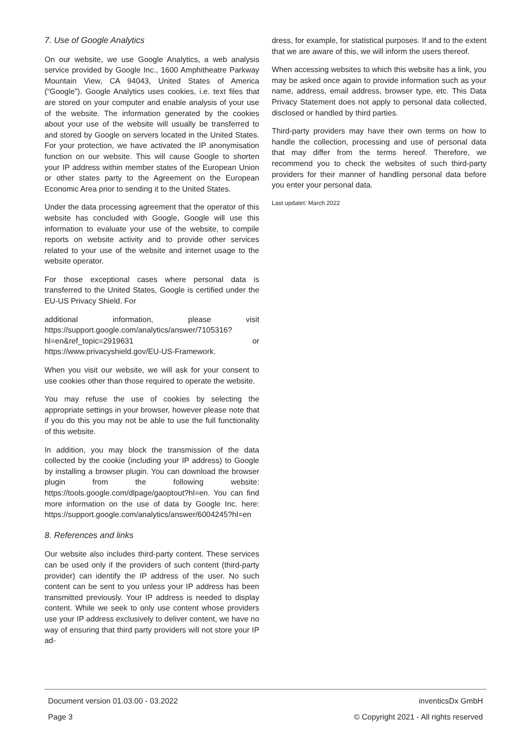7. Use of Google Analytics
On our website, we use Google Analytics, a web analysis service provided by Google Inc., 1600 Amphitheatre Parkway Mountain View, CA 94043, United States of America (“Google”). Google Analytics uses cookies, i.e. text files that are stored on your computer and enable analysis of your use of the website. The information generated by the cookies about your use of the website will usually be transferred to and stored by Google on servers located in the United States. For your protection, we have activated the IP anonymisation function on our website. This will cause Google to shorten your IP address within member states of the European Union or other states party to the Agreement on the European Economic Area prior to sending it to the United States.
Under the data processing agreement that the operator of this website has concluded with Google, Google will use this information to evaluate your use of the website, to compile reports on website activity and to provide other services related to your use of the website and internet usage to the website operator.
For those exceptional cases where personal data is transferred to the United States, Google is certified under the EU-US Privacy Shield. For
additional information, please visit https://support.google.com/analytics/answer/7105316?hl=en&ref_topic=2919631 or https://www.privacyshield.gov/EU-US-Framework.
When you visit our website, we will ask for your consent to use cookies other than those required to operate the website.
You may refuse the use of cookies by selecting the appropriate settings in your browser, however please note that if you do this you may not be able to use the full functionality of this website.
In addition, you may block the transmission of the data collected by the cookie (including your IP address) to Google by installing a browser plugin. You can download the browser plugin from the following website: https://tools.google.com/dlpage/gaoptout?hl=en. You can find more information on the use of data by Google Inc. here: https://support.google.com/analytics/answer/6004245?hl=en
8. References and links
Our website also includes third-party content. These services can be used only if the providers of such content (third-party provider) can identify the IP address of the user. No such content can be sent to you unless your IP address has been transmitted previously. Your IP address is needed to display content. While we seek to only use content whose providers use your IP address exclusively to deliver content, we have no way of ensuring that third party providers will not store your IP ad-
dress, for example, for statistical purposes. If and to the extent that we are aware of this, we will inform the users thereof.
When accessing websites to which this website has a link, you may be asked once again to provide information such as your name, address, email address, browser type, etc. This Data Privacy Statement does not apply to personal data collected, disclosed or handled by third parties.
Third-party providers may have their own terms on how to handle the collection, processing and use of personal data that may differ from the terms hereof. Therefore, we recommend you to check the websites of such third-party providers for their manner of handling personal data before you enter your personal data.
Last updatet: March 2022
Document version 01.03.00 - 03.2022 inventicsDx GmbH
Page 3 © Copyright 2021 - All rights reserved